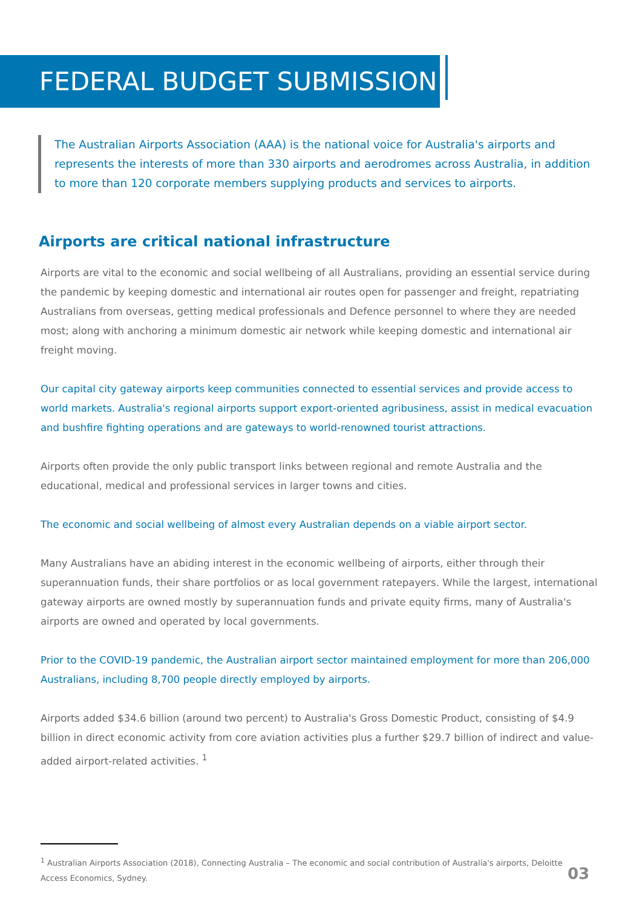FEDERAL BUDGET SUBMISSION
The Australian Airports Association (AAA) is the national voice for Australia's airports and represents the interests of more than 330 airports and aerodromes across Australia, in addition to more than 120 corporate members supplying products and services to airports.
Airports are critical national infrastructure
Airports are vital to the economic and social wellbeing of all Australians, providing an essential service during the pandemic by keeping domestic and international air routes open for passenger and freight, repatriating Australians from overseas, getting medical professionals and Defence personnel to where they are needed most; along with anchoring a minimum domestic air network while keeping domestic and international air freight moving.
Our capital city gateway airports keep communities connected to essential services and provide access to world markets. Australia's regional airports support export-oriented agribusiness, assist in medical evacuation and bushfire fighting operations and are gateways to world-renowned tourist attractions.
Airports often provide the only public transport links between regional and remote Australia and the educational, medical and professional services in larger towns and cities.
The economic and social wellbeing of almost every Australian depends on a viable airport sector.
Many Australians have an abiding interest in the economic wellbeing of airports, either through their superannuation funds, their share portfolios or as local government ratepayers. While the largest, international gateway airports are owned mostly by superannuation funds and private equity firms, many of Australia's airports are owned and operated by local governments.
Prior to the COVID-19 pandemic, the Australian airport sector maintained employment for more than 206,000 Australians, including 8,700 people directly employed by airports.
Airports added $34.6 billion (around two percent) to Australia's Gross Domestic Product, consisting of $4.9 billion in direct economic activity from core aviation activities plus a further $29.7 billion of indirect and value-added airport-related activities. <sup>1</sup>
<sup>1</sup> Australian Airports Association (2018), Connecting Australia – The economic and social contribution of Australia's airports, Deloitte Access Economics, Sydney.
03